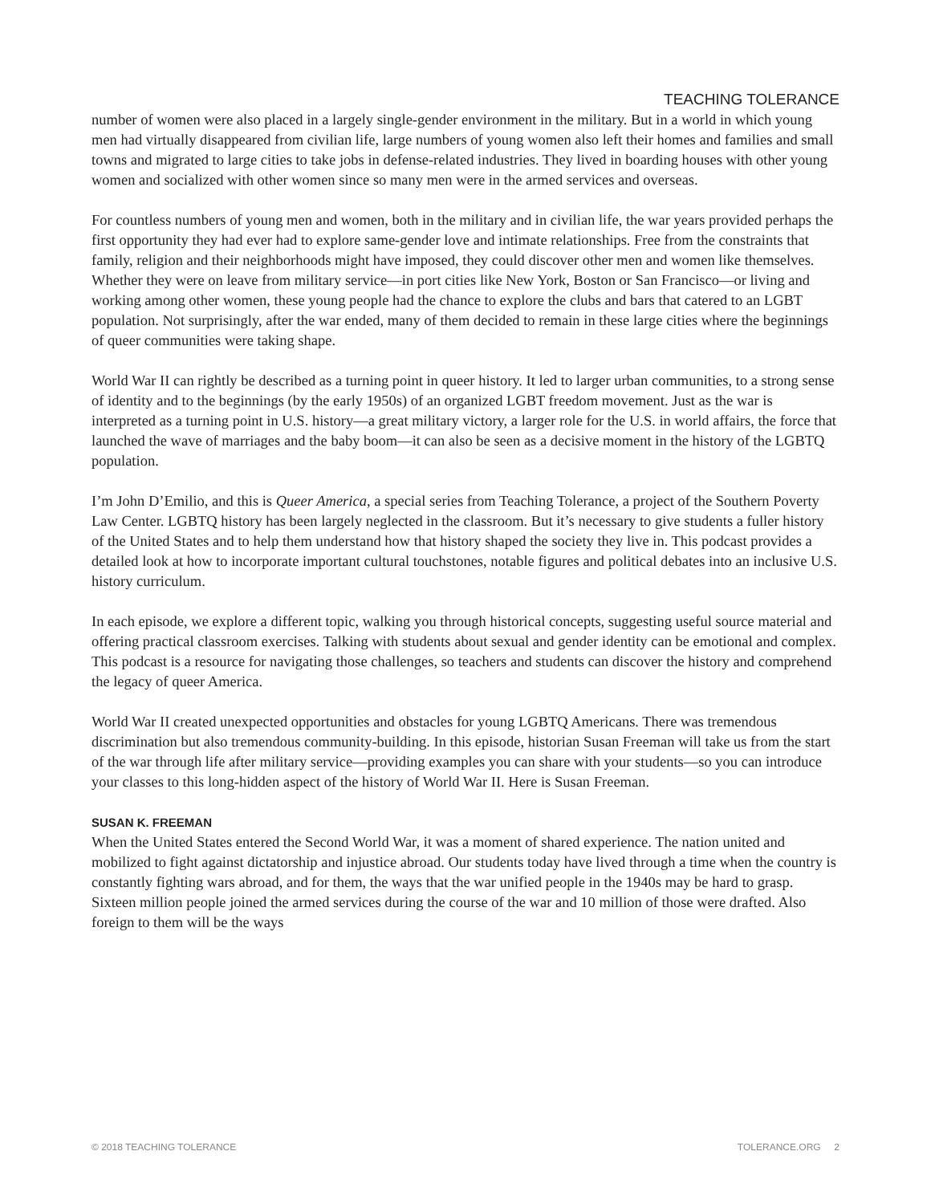TEACHING TOLERANCE
number of women were also placed in a largely single-gender environment in the military. But in a world in which young men had virtually disappeared from civilian life, large numbers of young women also left their homes and families and small towns and migrated to large cities to take jobs in defense-related industries. They lived in boarding houses with other young women and socialized with other women since so many men were in the armed services and overseas.
For countless numbers of young men and women, both in the military and in civilian life, the war years provided perhaps the first opportunity they had ever had to explore same-gender love and intimate relationships. Free from the constraints that family, religion and their neighborhoods might have imposed, they could discover other men and women like themselves. Whether they were on leave from military service—in port cities like New York, Boston or San Francisco—or living and working among other women, these young people had the chance to explore the clubs and bars that catered to an LGBT population. Not surprisingly, after the war ended, many of them decided to remain in these large cities where the beginnings of queer communities were taking shape.
World War II can rightly be described as a turning point in queer history. It led to larger urban communities, to a strong sense of identity and to the beginnings (by the early 1950s) of an organized LGBT freedom movement. Just as the war is interpreted as a turning point in U.S. history—a great military victory, a larger role for the U.S. in world affairs, the force that launched the wave of marriages and the baby boom—it can also be seen as a decisive moment in the history of the LGBTQ population.
I’m John D’Emilio, and this is Queer America, a special series from Teaching Tolerance, a project of the Southern Poverty Law Center. LGBTQ history has been largely neglected in the classroom. But it’s necessary to give students a fuller history of the United States and to help them understand how that history shaped the society they live in. This podcast provides a detailed look at how to incorporate important cultural touchstones, notable figures and political debates into an inclusive U.S. history curriculum.
In each episode, we explore a different topic, walking you through historical concepts, suggesting useful source material and offering practical classroom exercises. Talking with students about sexual and gender identity can be emotional and complex. This podcast is a resource for navigating those challenges, so teachers and students can discover the history and comprehend the legacy of queer America.
World War II created unexpected opportunities and obstacles for young LGBTQ Americans. There was tremendous discrimination but also tremendous community-building. In this episode, historian Susan Freeman will take us from the start of the war through life after military service—providing examples you can share with your students—so you can introduce your classes to this long-hidden aspect of the history of World War II. Here is Susan Freeman.
SUSAN K. FREEMAN
When the United States entered the Second World War, it was a moment of shared experience. The nation united and mobilized to fight against dictatorship and injustice abroad. Our students today have lived through a time when the country is constantly fighting wars abroad, and for them, the ways that the war unified people in the 1940s may be hard to grasp. Sixteen million people joined the armed services during the course of the war and 10 million of those were drafted. Also foreign to them will be the ways
© 2018 TEACHING TOLERANCE TOLERANCE.ORG 2